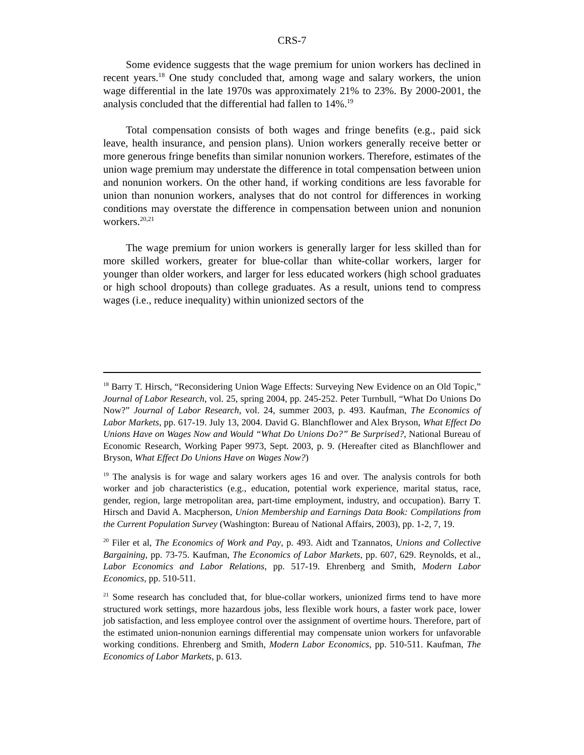CRS-7
Some evidence suggests that the wage premium for union workers has declined in recent years.<sup>18</sup> One study concluded that, among wage and salary workers, the union wage differential in the late 1970s was approximately 21% to 23%. By 2000-2001, the analysis concluded that the differential had fallen to 14%.<sup>19</sup>
Total compensation consists of both wages and fringe benefits (e.g., paid sick leave, health insurance, and pension plans). Union workers generally receive better or more generous fringe benefits than similar nonunion workers. Therefore, estimates of the union wage premium may understate the difference in total compensation between union and nonunion workers. On the other hand, if working conditions are less favorable for union than nonunion workers, analyses that do not control for differences in working conditions may overstate the difference in compensation between union and nonunion workers.<sup>20,21</sup>
The wage premium for union workers is generally larger for less skilled than for more skilled workers, greater for blue-collar than white-collar workers, larger for younger than older workers, and larger for less educated workers (high school graduates or high school dropouts) than college graduates. As a result, unions tend to compress wages (i.e., reduce inequality) within unionized sectors of the
<sup>18</sup> Barry T. Hirsch, “Reconsidering Union Wage Effects: Surveying New Evidence on an Old Topic,” Journal of Labor Research, vol. 25, spring 2004, pp. 245-252. Peter Turnbull, “What Do Unions Do Now?” Journal of Labor Research, vol. 24, summer 2003, p. 493. Kaufman, The Economics of Labor Markets, pp. 617-19. July 13, 2004. David G. Blanchflower and Alex Bryson, What Effect Do Unions Have on Wages Now and Would “What Do Unions Do?” Be Surprised?, National Bureau of Economic Research, Working Paper 9973, Sept. 2003, p. 9. (Hereafter cited as Blanchflower and Bryson, What Effect Do Unions Have on Wages Now?)
<sup>19</sup> The analysis is for wage and salary workers ages 16 and over. The analysis controls for both worker and job characteristics (e.g., education, potential work experience, marital status, race, gender, region, large metropolitan area, part-time employment, industry, and occupation). Barry T. Hirsch and David A. Macpherson, Union Membership and Earnings Data Book: Compilations from the Current Population Survey (Washington: Bureau of National Affairs, 2003), pp. 1-2, 7, 19.
<sup>20</sup> Filer et al, The Economics of Work and Pay, p. 493. Aidt and Tzannatos, Unions and Collective Bargaining, pp. 73-75. Kaufman, The Economics of Labor Markets, pp. 607, 629. Reynolds, et al., Labor Economics and Labor Relations, pp. 517-19. Ehrenberg and Smith, Modern Labor Economics, pp. 510-511.
<sup>21</sup> Some research has concluded that, for blue-collar workers, unionized firms tend to have more structured work settings, more hazardous jobs, less flexible work hours, a faster work pace, lower job satisfaction, and less employee control over the assignment of overtime hours. Therefore, part of the estimated union-nonunion earnings differential may compensate union workers for unfavorable working conditions. Ehrenberg and Smith, Modern Labor Economics, pp. 510-511. Kaufman, The Economics of Labor Markets, p. 613.